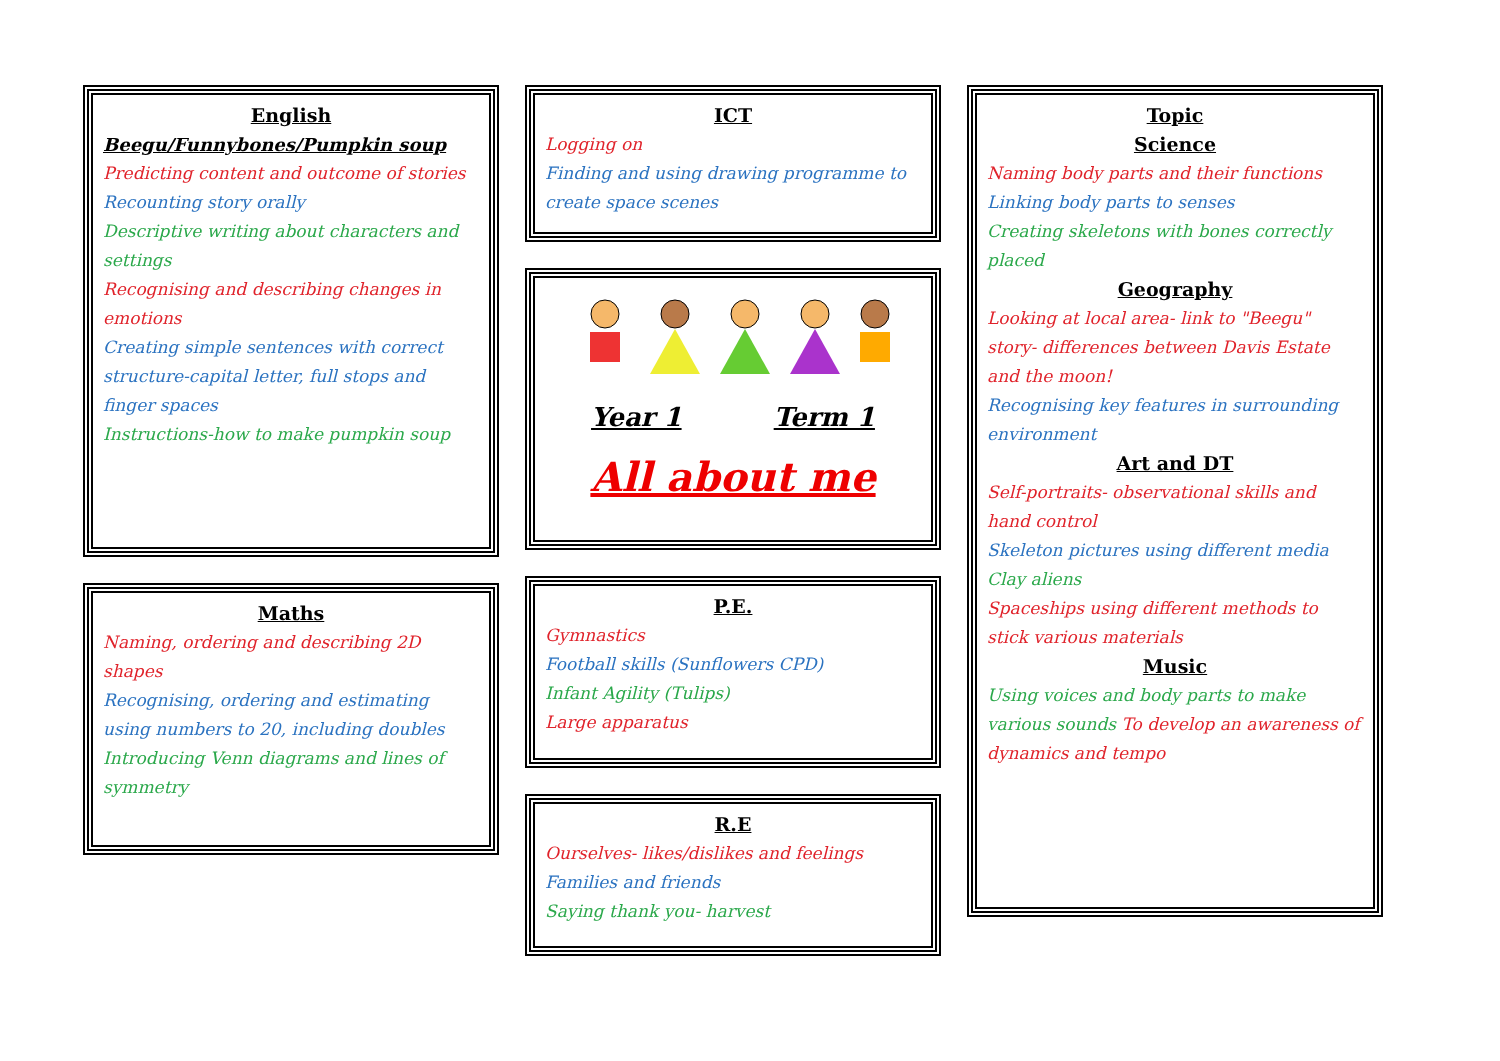English
Beegu/Funnybones/Pumpkin soup
Predicting content and outcome of stories
Recounting story orally
Descriptive writing about characters and settings
Recognising and describing changes in emotions
Creating simple sentences with correct structure-capital letter, full stops and finger spaces
Instructions-how to make pumpkin soup
Maths
Naming, ordering and describing 2D shapes
Recognising, ordering and estimating using numbers to 20, including doubles
Introducing Venn diagrams and lines of symmetry
ICT
Logging on
Finding and using drawing programme to create space scenes
Year 1 Term 1
All about me
P.E.
Gymnastics
Football skills (Sunflowers CPD)
Infant Agility (Tulips)
Large apparatus
R.E
Ourselves- likes/dislikes and feelings
Families and friends
Saying thank you- harvest
Topic
Science
Naming body parts and their functions
Linking body parts to senses
Creating skeletons with bones correctly placed
Geography
Looking at local area- link to "Beegu" story- differences between Davis Estate and the moon!
Recognising key features in surrounding environment
Art and DT
Self-portraits- observational skills and hand control
Skeleton pictures using different media
Clay aliens
Spaceships using different methods to stick various materials
Music
Using voices and body parts to make various sounds To develop an awareness of dynamics and tempo